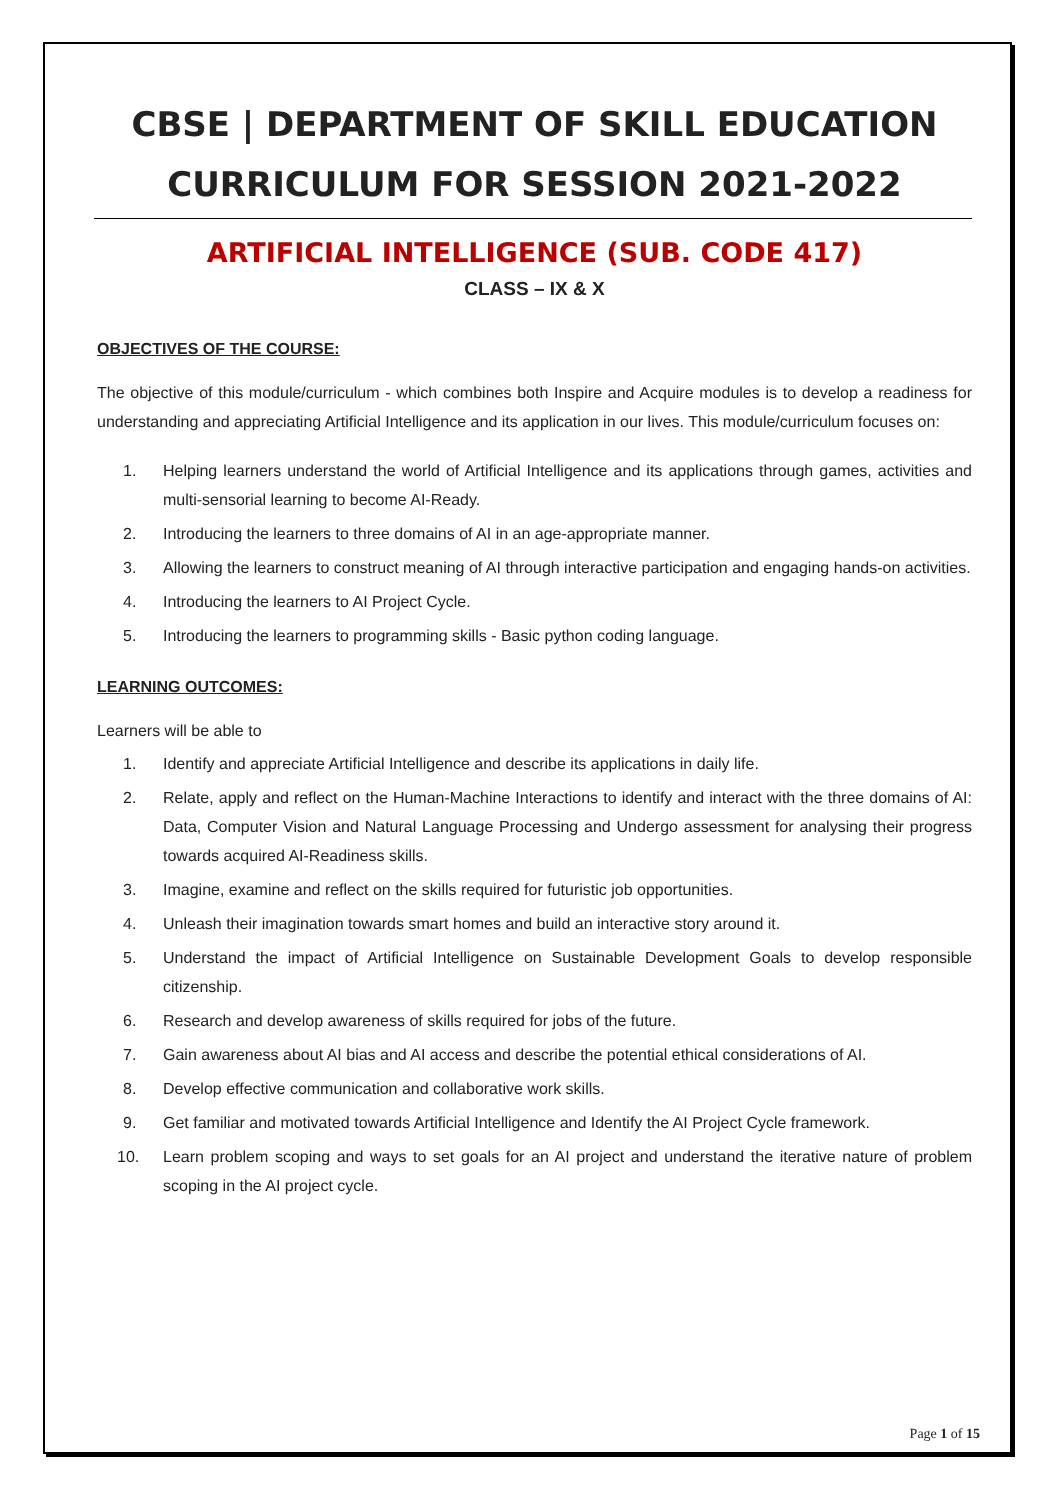CBSE | DEPARTMENT OF SKILL EDUCATION
CURRICULUM FOR SESSION 2021-2022
ARTIFICIAL INTELLIGENCE (SUB. CODE 417)
CLASS – IX & X
OBJECTIVES OF THE COURSE:
The objective of this module/curriculum - which combines both Inspire and Acquire modules is to develop a readiness for understanding and appreciating Artificial Intelligence and its application in our lives. This module/curriculum focuses on:
1. Helping learners understand the world of Artificial Intelligence and its applications through games, activities and multi-sensorial learning to become AI-Ready.
2. Introducing the learners to three domains of AI in an age-appropriate manner.
3. Allowing the learners to construct meaning of AI through interactive participation and engaging hands-on activities.
4. Introducing the learners to AI Project Cycle.
5. Introducing the learners to programming skills - Basic python coding language.
LEARNING OUTCOMES:
Learners will be able to
1. Identify and appreciate Artificial Intelligence and describe its applications in daily life.
2. Relate, apply and reflect on the Human-Machine Interactions to identify and interact with the three domains of AI: Data, Computer Vision and Natural Language Processing and Undergo assessment for analysing their progress towards acquired AI-Readiness skills.
3. Imagine, examine and reflect on the skills required for futuristic job opportunities.
4. Unleash their imagination towards smart homes and build an interactive story around it.
5. Understand the impact of Artificial Intelligence on Sustainable Development Goals to develop responsible citizenship.
6. Research and develop awareness of skills required for jobs of the future.
7. Gain awareness about AI bias and AI access and describe the potential ethical considerations of AI.
8. Develop effective communication and collaborative work skills.
9. Get familiar and motivated towards Artificial Intelligence and Identify the AI Project Cycle framework.
10. Learn problem scoping and ways to set goals for an AI project and understand the iterative nature of problem scoping in the AI project cycle.
Page 1 of 15